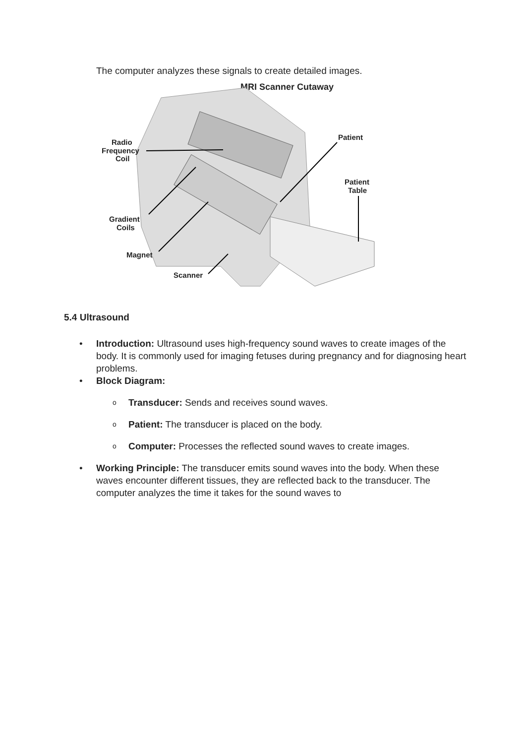The computer analyzes these signals to create detailed images.
MRI Scanner Cutaway
Radio
Frequency
Coil
Patient
Patient
Table
Gradient
Coils
Magnet
Scanner
5.4 Ultrasound
• Introduction: Ultrasound uses high-frequency sound waves to create images of the body. It is commonly used for imaging fetuses during pregnancy and for diagnosing heart problems.
• Block Diagram:
o Transducer: Sends and receives sound waves.
o Patient: The transducer is placed on the body.
o Computer: Processes the reflected sound waves to create images.
• Working Principle: The transducer emits sound waves into the body. When these waves encounter different tissues, they are reflected back to the transducer. The computer analyzes the time it takes for the sound waves to